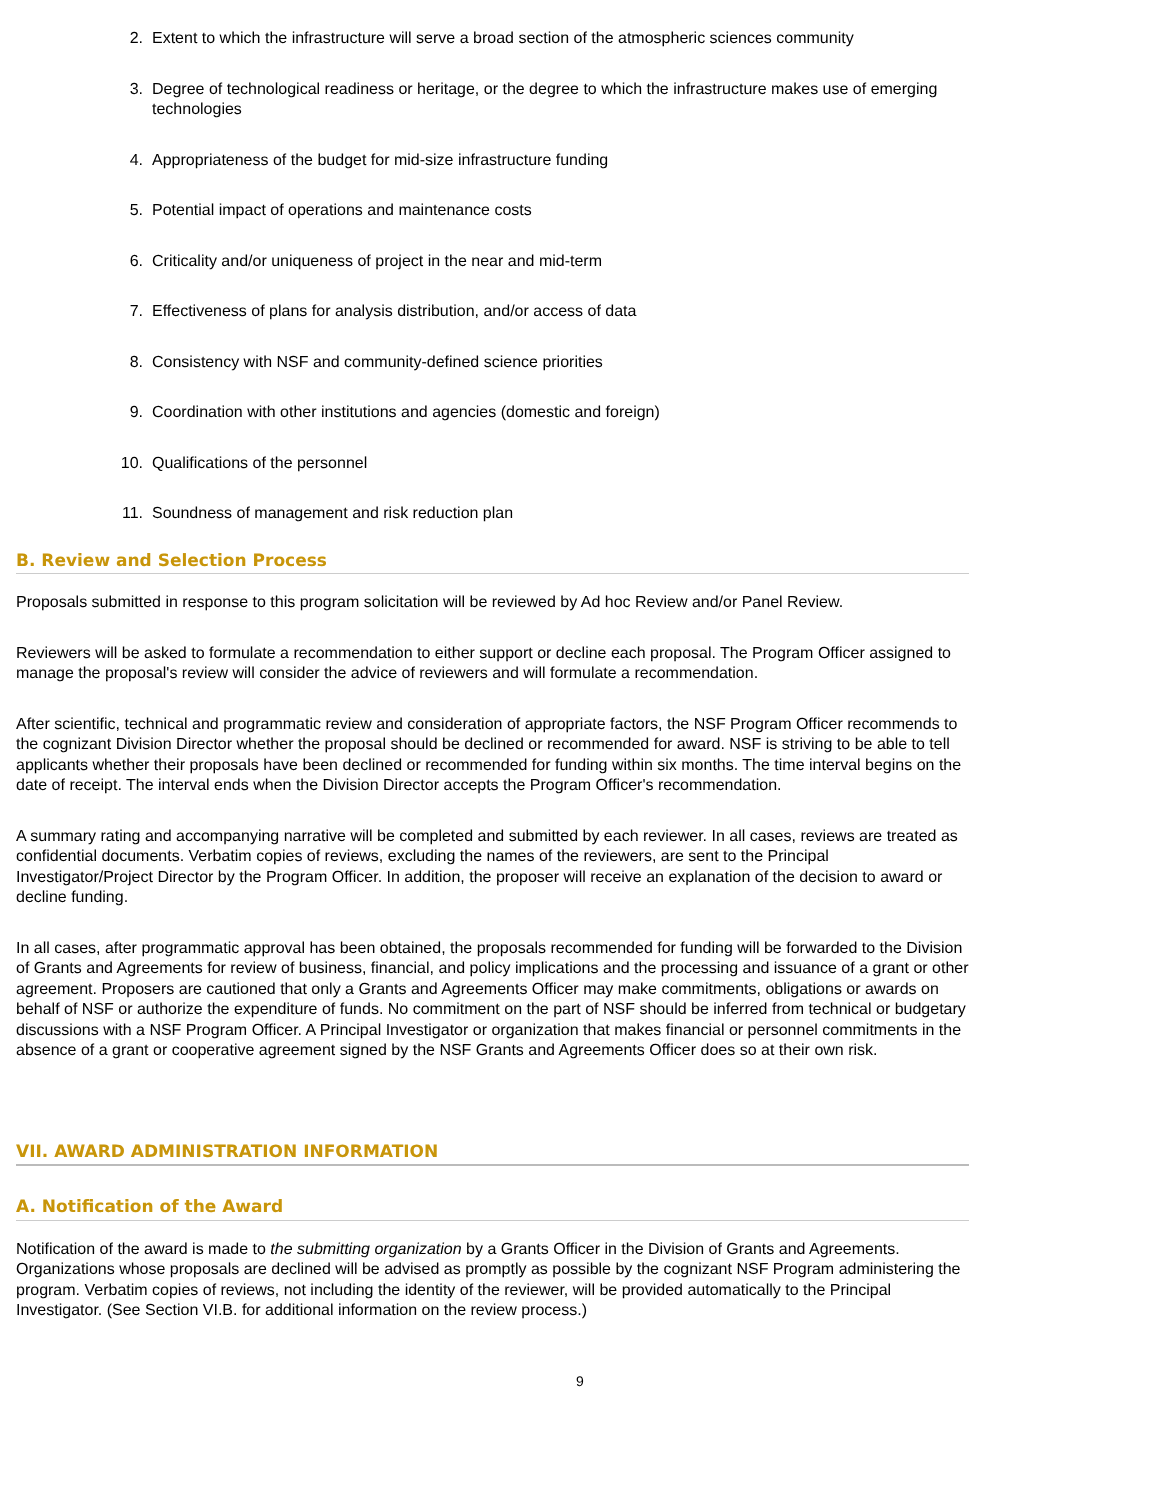2. Extent to which the infrastructure will serve a broad section of the atmospheric sciences community
3. Degree of technological readiness or heritage, or the degree to which the infrastructure makes use of emerging technologies
4. Appropriateness of the budget for mid-size infrastructure funding
5. Potential impact of operations and maintenance costs
6. Criticality and/or uniqueness of project in the near and mid-term
7. Effectiveness of plans for analysis distribution, and/or access of data
8. Consistency with NSF and community-defined science priorities
9. Coordination with other institutions and agencies (domestic and foreign)
10. Qualifications of the personnel
11. Soundness of management and risk reduction plan
B. Review and Selection Process
Proposals submitted in response to this program solicitation will be reviewed by Ad hoc Review and/or Panel Review.
Reviewers will be asked to formulate a recommendation to either support or decline each proposal. The Program Officer assigned to manage the proposal's review will consider the advice of reviewers and will formulate a recommendation.
After scientific, technical and programmatic review and consideration of appropriate factors, the NSF Program Officer recommends to the cognizant Division Director whether the proposal should be declined or recommended for award. NSF is striving to be able to tell applicants whether their proposals have been declined or recommended for funding within six months. The time interval begins on the date of receipt. The interval ends when the Division Director accepts the Program Officer's recommendation.
A summary rating and accompanying narrative will be completed and submitted by each reviewer. In all cases, reviews are treated as confidential documents. Verbatim copies of reviews, excluding the names of the reviewers, are sent to the Principal Investigator/Project Director by the Program Officer. In addition, the proposer will receive an explanation of the decision to award or decline funding.
In all cases, after programmatic approval has been obtained, the proposals recommended for funding will be forwarded to the Division of Grants and Agreements for review of business, financial, and policy implications and the processing and issuance of a grant or other agreement. Proposers are cautioned that only a Grants and Agreements Officer may make commitments, obligations or awards on behalf of NSF or authorize the expenditure of funds. No commitment on the part of NSF should be inferred from technical or budgetary discussions with a NSF Program Officer. A Principal Investigator or organization that makes financial or personnel commitments in the absence of a grant or cooperative agreement signed by the NSF Grants and Agreements Officer does so at their own risk.
VII. AWARD ADMINISTRATION INFORMATION
A. Notification of the Award
Notification of the award is made to the submitting organization by a Grants Officer in the Division of Grants and Agreements. Organizations whose proposals are declined will be advised as promptly as possible by the cognizant NSF Program administering the program. Verbatim copies of reviews, not including the identity of the reviewer, will be provided automatically to the Principal Investigator. (See Section VI.B. for additional information on the review process.)
9